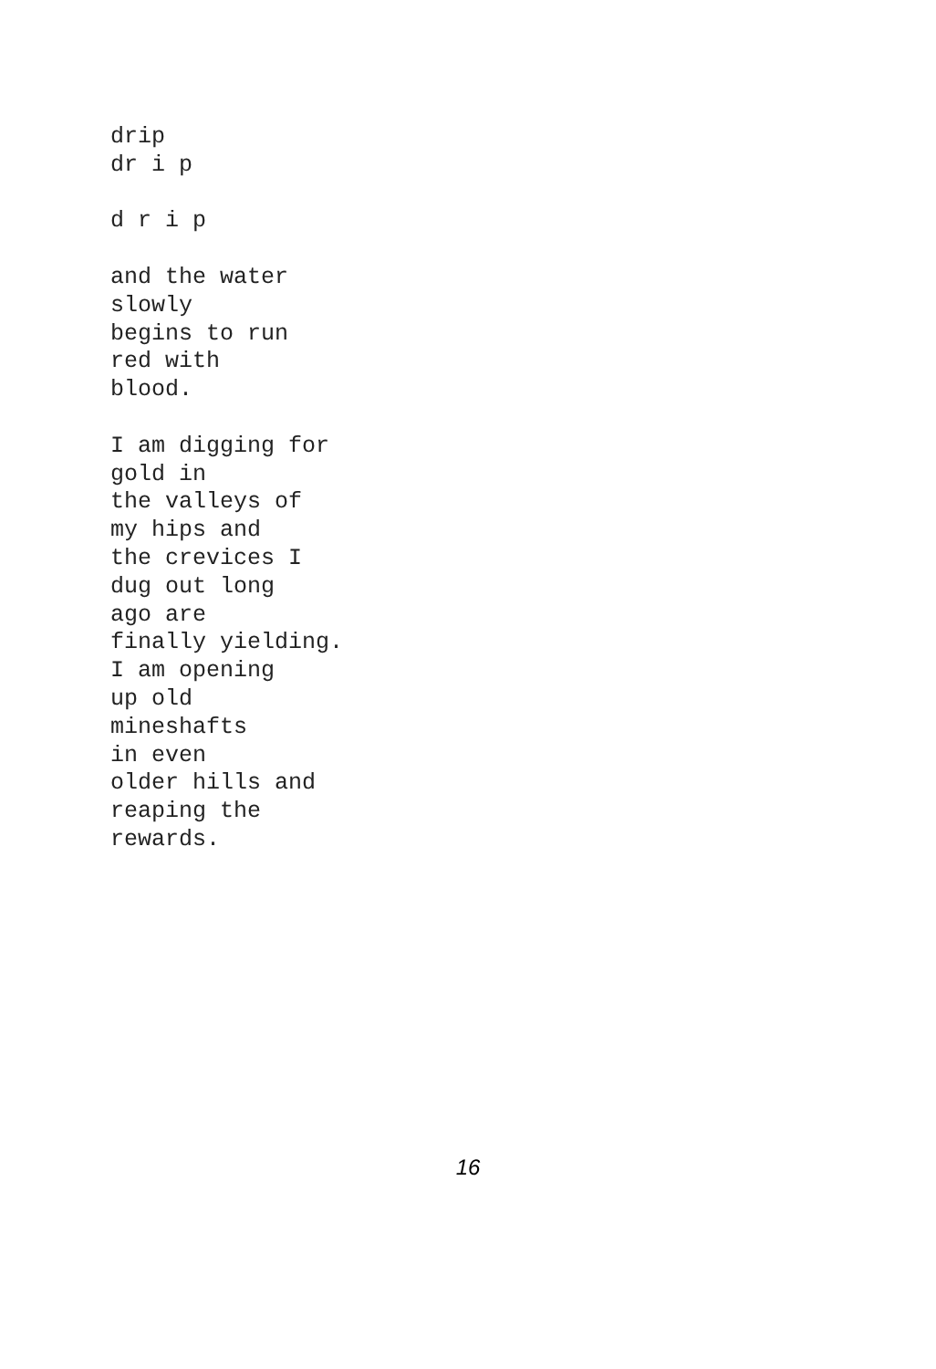drip
dr i p

d r i p

and the water
slowly
begins to run
red with
blood.

I am digging for
gold in
the valleys of
my hips and
the crevices I
dug out long
ago are
finally yielding.
I am opening
up old
mineshafts
in even
older hills and
reaping the
rewards.
16